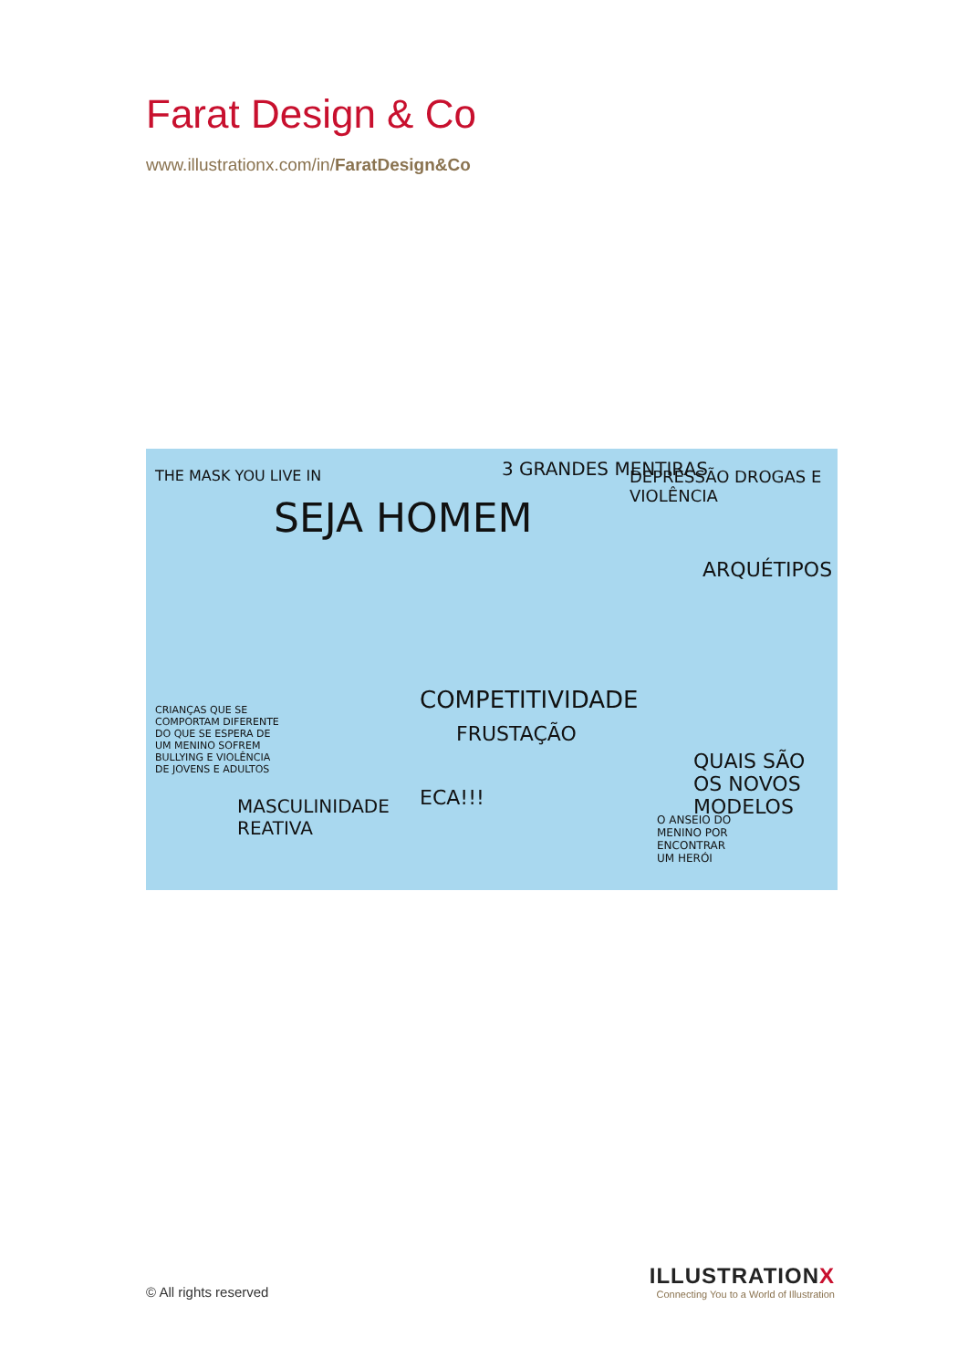Farat Design & Co
www.illustrationx.com/in/FaratDesign&Co
THE MASK YOU LIVE IN
SEJA HOMEM
3 GRANDES MENTIRAS DEPRESSÃO DROGAS E VIOLÊNCIA
ARQUÉTIPOS
COMPETITIVIDADE
FRUSTAÇÃO
CRIANÇAS QUE SE COMPORTAM DIFERENTE DO QUE SE ESPERA DE UM MENINO SOFREM BULLYING E VIOLÊNCIA DE JOVENS E ADULTOS
MASCULINIDADE REATIVA
QUAIS SÃO OS NOVOS MODELOS
O ANSEIO DO MENINO POR ENCONTRAR UM HERÓI
ECA!!!
© All rights reserved
ILLUSTRATIONX
Connecting You to a World of Illustration